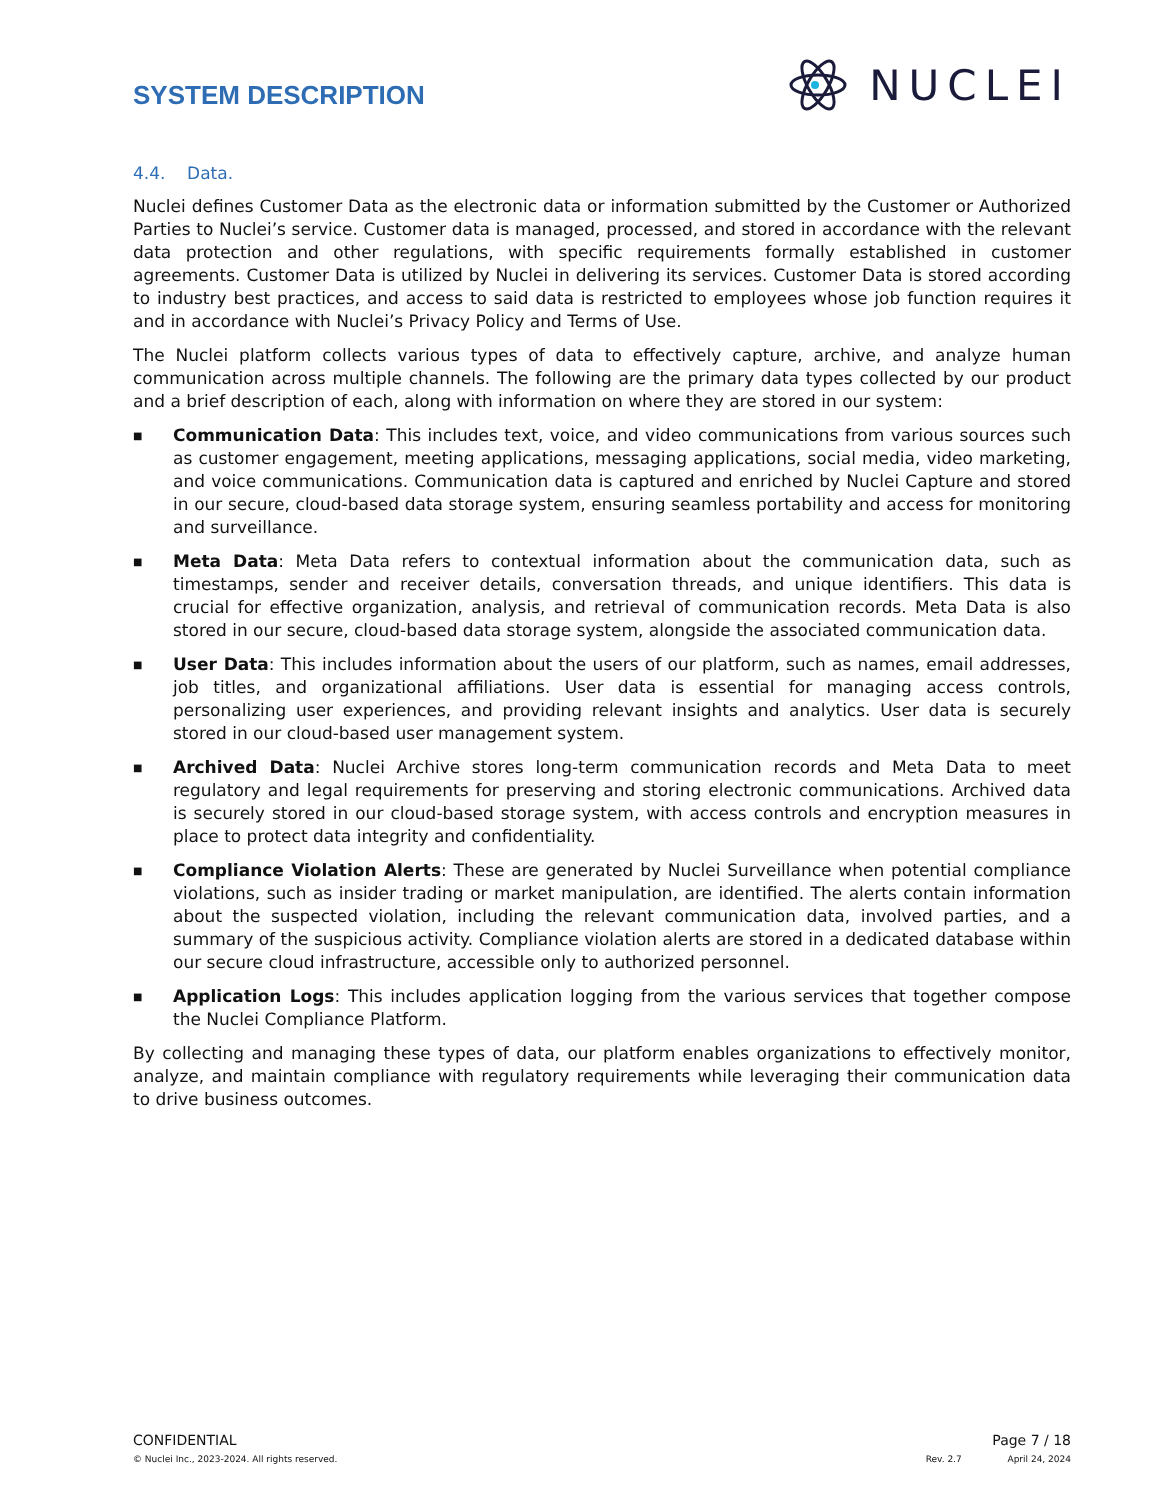SYSTEM DESCRIPTION
NUCLEI
4.4. Data.
Nuclei defines Customer Data as the electronic data or information submitted by the Customer or Authorized Parties to Nuclei’s service. Customer data is managed, processed, and stored in accordance with the relevant data protection and other regulations, with specific requirements formally established in customer agreements. Customer Data is utilized by Nuclei in delivering its services. Customer Data is stored according to industry best practices, and access to said data is restricted to employees whose job function requires it and in accordance with Nuclei’s Privacy Policy and Terms of Use.
The Nuclei platform collects various types of data to effectively capture, archive, and analyze human communication across multiple channels. The following are the primary data types collected by our product and a brief description of each, along with information on where they are stored in our system:
■ Communication Data: This includes text, voice, and video communications from various sources such as customer engagement, meeting applications, messaging applications, social media, video marketing, and voice communications. Communication data is captured and enriched by Nuclei Capture and stored in our secure, cloud-based data storage system, ensuring seamless portability and access for monitoring and surveillance.
■ Meta Data: Meta Data refers to contextual information about the communication data, such as timestamps, sender and receiver details, conversation threads, and unique identifiers. This data is crucial for effective organization, analysis, and retrieval of communication records. Meta Data is also stored in our secure, cloud-based data storage system, alongside the associated communication data.
■ User Data: This includes information about the users of our platform, such as names, email addresses, job titles, and organizational affiliations. User data is essential for managing access controls, personalizing user experiences, and providing relevant insights and analytics. User data is securely stored in our cloud-based user management system.
■ Archived Data: Nuclei Archive stores long-term communication records and Meta Data to meet regulatory and legal requirements for preserving and storing electronic communications. Archived data is securely stored in our cloud-based storage system, with access controls and encryption measures in place to protect data integrity and confidentiality.
■ Compliance Violation Alerts: These are generated by Nuclei Surveillance when potential compliance violations, such as insider trading or market manipulation, are identified. The alerts contain information about the suspected violation, including the relevant communication data, involved parties, and a summary of the suspicious activity. Compliance violation alerts are stored in a dedicated database within our secure cloud infrastructure, accessible only to authorized personnel.
■ Application Logs: This includes application logging from the various services that together compose the Nuclei Compliance Platform.
By collecting and managing these types of data, our platform enables organizations to effectively monitor, analyze, and maintain compliance with regulatory requirements while leveraging their communication data to drive business outcomes.
CONFIDENTIAL Page 7 / 18
© Nuclei Inc., 2023-2024. All rights reserved. Rev. 2.7 April 24, 2024